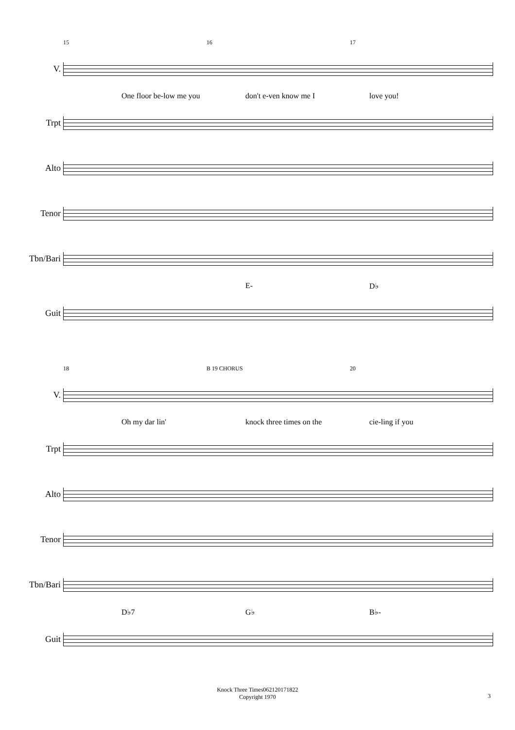15 16 17
V.
One floor be-low me you don't e-ven know me I love you!
Trpt
Alto
Tenor
Tbn/Bari
E- D♭
Guit
18 B 19 CHORUS 20
V.
Oh my dar lin' knock three times on the cie-ling if you
Trpt
Alto
Tenor
Tbn/Bari
D♭7 G♭ B♭-
Guit
Knock Three Times062120171822
Copyright 1970
3